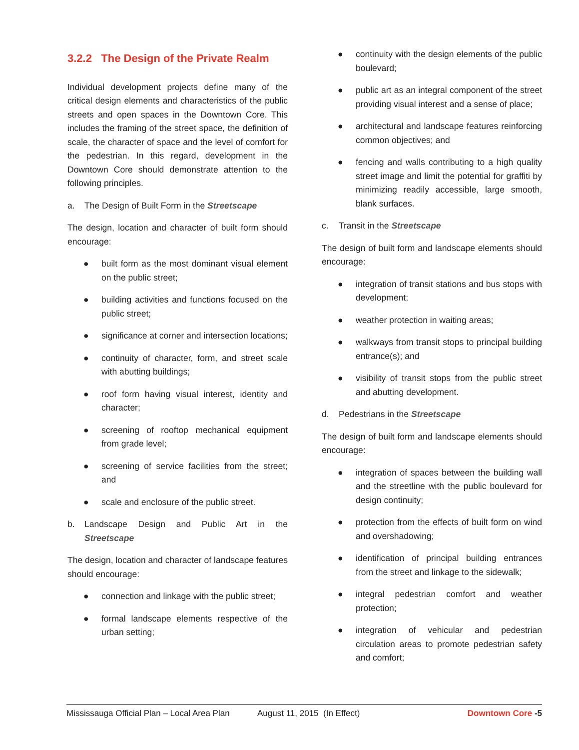3.2.2 The Design of the Private Realm
Individual development projects define many of the critical design elements and characteristics of the public streets and open spaces in the Downtown Core. This includes the framing of the street space, the definition of scale, the character of space and the level of comfort for the pedestrian. In this regard, development in the Downtown Core should demonstrate attention to the following principles.
a. The Design of Built Form in the Streetscape
The design, location and character of built form should encourage:
● built form as the most dominant visual element on the public street;
● building activities and functions focused on the public street;
● significance at corner and intersection locations;
● continuity of character, form, and street scale with abutting buildings;
● roof form having visual interest, identity and character;
● screening of rooftop mechanical equipment from grade level;
● screening of service facilities from the street; and
● scale and enclosure of the public street.
b. Landscape Design and Public Art in the Streetscape
The design, location and character of landscape features should encourage:
● connection and linkage with the public street;
● formal landscape elements respective of the urban setting;
● continuity with the design elements of the public boulevard;
● public art as an integral component of the street providing visual interest and a sense of place;
● architectural and landscape features reinforcing common objectives; and
● fencing and walls contributing to a high quality street image and limit the potential for graffiti by minimizing readily accessible, large smooth, blank surfaces.
c. Transit in the Streetscape
The design of built form and landscape elements should encourage:
● integration of transit stations and bus stops with development;
● weather protection in waiting areas;
● walkways from transit stops to principal building entrance(s); and
● visibility of transit stops from the public street and abutting development.
d. Pedestrians in the Streetscape
The design of built form and landscape elements should encourage:
● integration of spaces between the building wall and the streetline with the public boulevard for design continuity;
● protection from the effects of built form on wind and overshadowing;
● identification of principal building entrances from the street and linkage to the sidewalk;
● integral pedestrian comfort and weather protection;
● integration of vehicular and pedestrian circulation areas to promote pedestrian safety and comfort;
Mississauga Official Plan – Local Area Plan August 11, 2015 (In Effect) Downtown Core -5